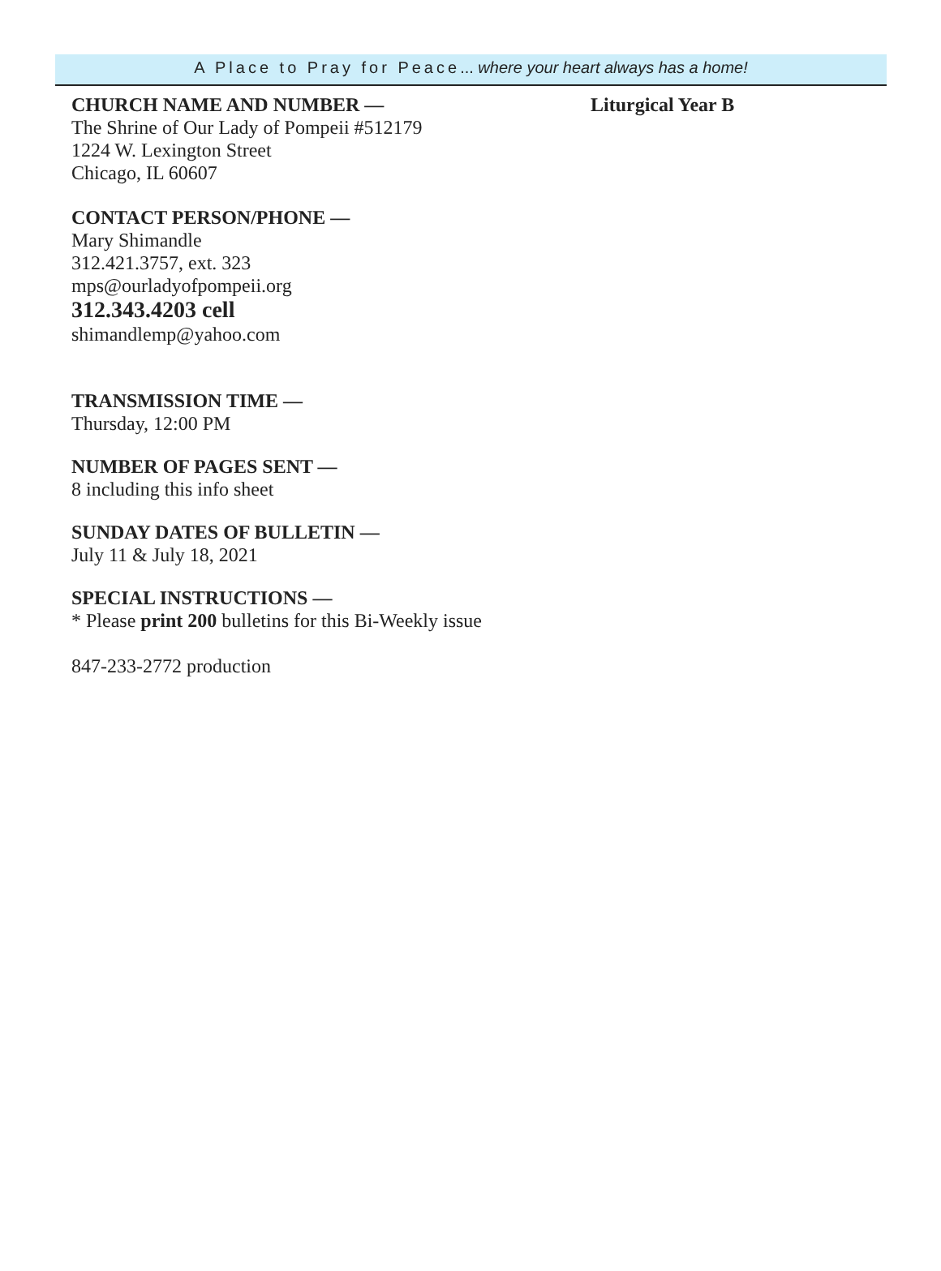A Place to Pray for Peace... where your heart always has a home!
CHURCH NAME AND NUMBER —
The Shrine of Our Lady of Pompeii #512179
1224 W. Lexington Street
Chicago, IL 60607
CONTACT PERSON/PHONE —
Mary Shimandle
312.421.3757, ext. 323
mps@ourladyofpompeii.org
312.343.4203 cell
shimandlemp@yahoo.com
TRANSMISSION TIME —
Thursday, 12:00 PM
NUMBER OF PAGES SENT —
8 including this info sheet
SUNDAY DATES OF BULLETIN —
July 11 & July 18, 2021
SPECIAL INSTRUCTIONS —
* Please print 200 bulletins for this Bi-Weekly issue
847-233-2772 production
Liturgical Year B